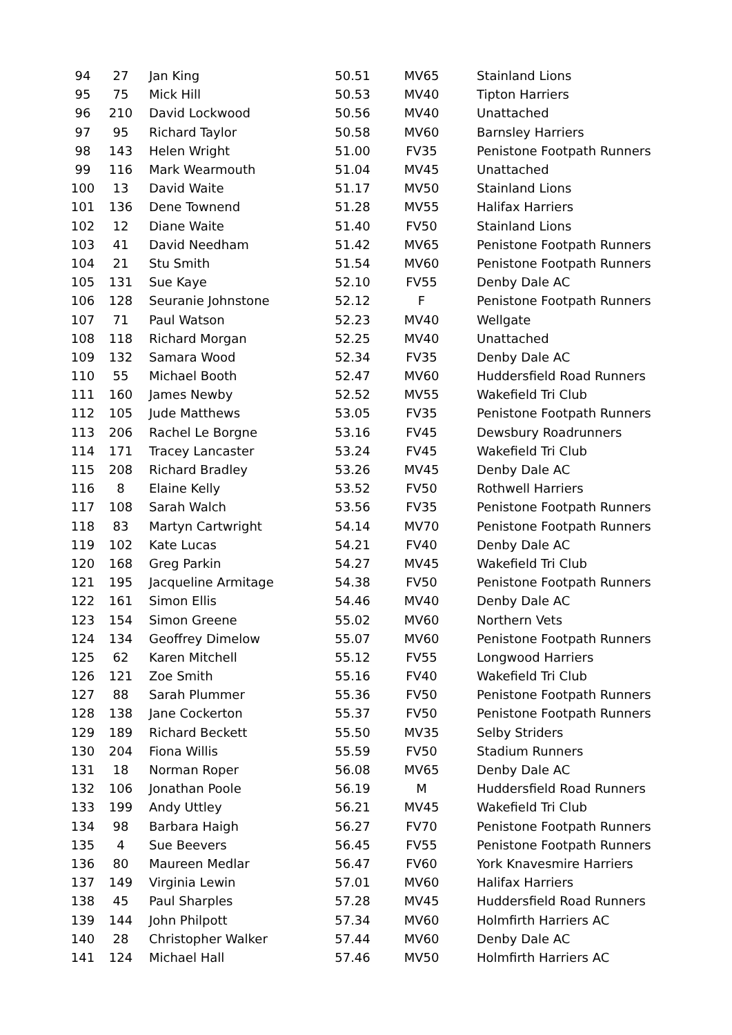| 94 | 27 | Jan King | 50.51 | MV65 | Stainland Lions |
| 95 | 75 | Mick Hill | 50.53 | MV40 | Tipton Harriers |
| 96 | 210 | David Lockwood | 50.56 | MV40 | Unattached |
| 97 | 95 | Richard Taylor | 50.58 | MV60 | Barnsley Harriers |
| 98 | 143 | Helen Wright | 51.00 | FV35 | Penistone Footpath Runners |
| 99 | 116 | Mark Wearmouth | 51.04 | MV45 | Unattached |
| 100 | 13 | David Waite | 51.17 | MV50 | Stainland Lions |
| 101 | 136 | Dene Townend | 51.28 | MV55 | Halifax Harriers |
| 102 | 12 | Diane Waite | 51.40 | FV50 | Stainland Lions |
| 103 | 41 | David Needham | 51.42 | MV65 | Penistone Footpath Runners |
| 104 | 21 | Stu Smith | 51.54 | MV60 | Penistone Footpath Runners |
| 105 | 131 | Sue Kaye | 52.10 | FV55 | Denby Dale AC |
| 106 | 128 | Seuranie Johnstone | 52.12 | F | Penistone Footpath Runners |
| 107 | 71 | Paul Watson | 52.23 | MV40 | Wellgate |
| 108 | 118 | Richard Morgan | 52.25 | MV40 | Unattached |
| 109 | 132 | Samara Wood | 52.34 | FV35 | Denby Dale AC |
| 110 | 55 | Michael Booth | 52.47 | MV60 | Huddersfield Road Runners |
| 111 | 160 | James Newby | 52.52 | MV55 | Wakefield Tri Club |
| 112 | 105 | Jude Matthews | 53.05 | FV35 | Penistone Footpath Runners |
| 113 | 206 | Rachel Le Borgne | 53.16 | FV45 | Dewsbury Roadrunners |
| 114 | 171 | Tracey Lancaster | 53.24 | FV45 | Wakefield Tri Club |
| 115 | 208 | Richard Bradley | 53.26 | MV45 | Denby Dale AC |
| 116 | 8 | Elaine Kelly | 53.52 | FV50 | Rothwell Harriers |
| 117 | 108 | Sarah Walch | 53.56 | FV35 | Penistone Footpath Runners |
| 118 | 83 | Martyn Cartwright | 54.14 | MV70 | Penistone Footpath Runners |
| 119 | 102 | Kate Lucas | 54.21 | FV40 | Denby Dale AC |
| 120 | 168 | Greg Parkin | 54.27 | MV45 | Wakefield Tri Club |
| 121 | 195 | Jacqueline Armitage | 54.38 | FV50 | Penistone Footpath Runners |
| 122 | 161 | Simon Ellis | 54.46 | MV40 | Denby Dale AC |
| 123 | 154 | Simon Greene | 55.02 | MV60 | Northern Vets |
| 124 | 134 | Geoffrey Dimelow | 55.07 | MV60 | Penistone Footpath Runners |
| 125 | 62 | Karen Mitchell | 55.12 | FV55 | Longwood Harriers |
| 126 | 121 | Zoe Smith | 55.16 | FV40 | Wakefield Tri Club |
| 127 | 88 | Sarah Plummer | 55.36 | FV50 | Penistone Footpath Runners |
| 128 | 138 | Jane Cockerton | 55.37 | FV50 | Penistone Footpath Runners |
| 129 | 189 | Richard Beckett | 55.50 | MV35 | Selby Striders |
| 130 | 204 | Fiona Willis | 55.59 | FV50 | Stadium Runners |
| 131 | 18 | Norman Roper | 56.08 | MV65 | Denby Dale AC |
| 132 | 106 | Jonathan Poole | 56.19 | M | Huddersfield Road Runners |
| 133 | 199 | Andy Uttley | 56.21 | MV45 | Wakefield Tri Club |
| 134 | 98 | Barbara Haigh | 56.27 | FV70 | Penistone Footpath Runners |
| 135 | 4 | Sue Beevers | 56.45 | FV55 | Penistone Footpath Runners |
| 136 | 80 | Maureen Medlar | 56.47 | FV60 | York Knavesmire Harriers |
| 137 | 149 | Virginia Lewin | 57.01 | MV60 | Halifax Harriers |
| 138 | 45 | Paul Sharples | 57.28 | MV45 | Huddersfield Road Runners |
| 139 | 144 | John Philpott | 57.34 | MV60 | Holmfirth Harriers AC |
| 140 | 28 | Christopher Walker | 57.44 | MV60 | Denby Dale AC |
| 141 | 124 | Michael Hall | 57.46 | MV50 | Holmfirth Harriers AC |